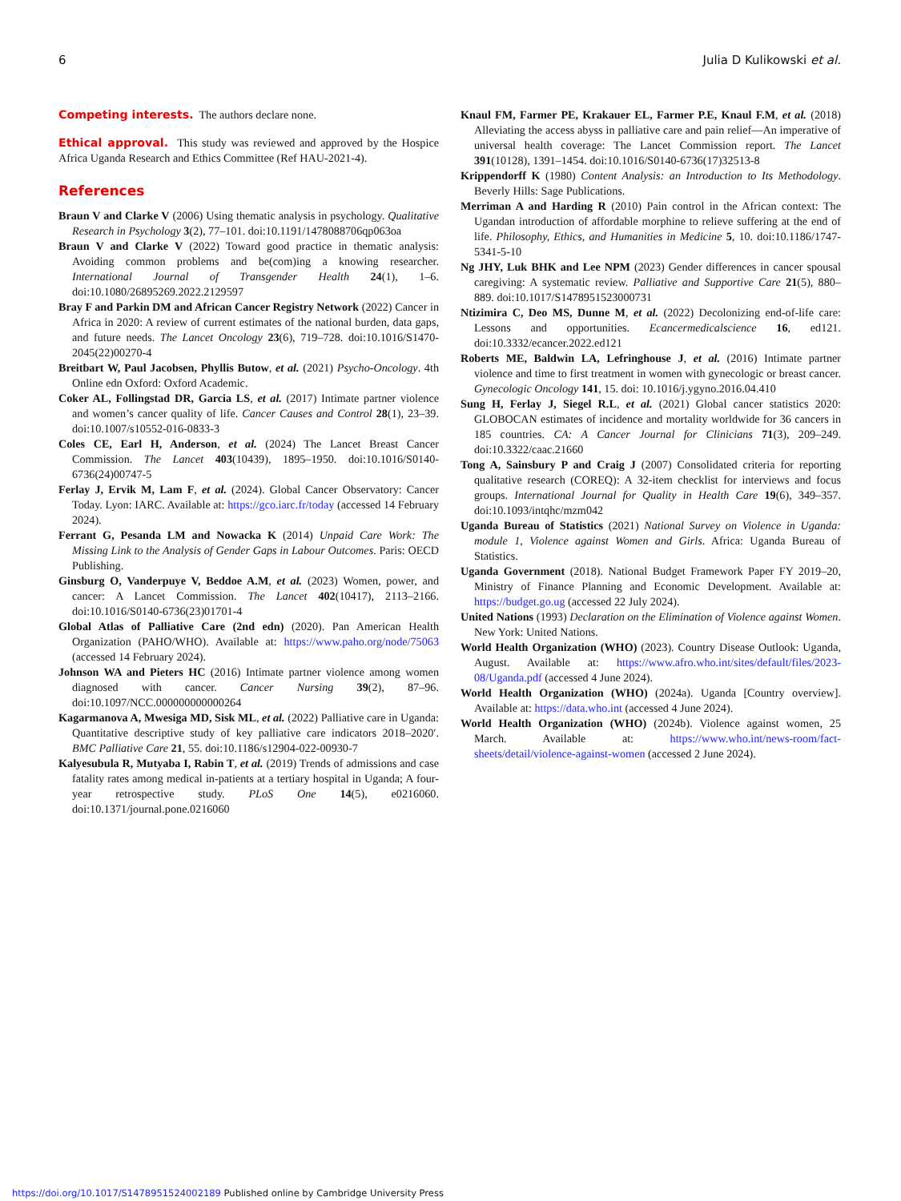6 Julia D Kulikowski et al.
Competing interests. The authors declare none.
Ethical approval. This study was reviewed and approved by the Hospice Africa Uganda Research and Ethics Committee (Ref HAU-2021-4).
References
Braun V and Clarke V (2006) Using thematic analysis in psychology. Qualitative Research in Psychology 3(2), 77–101. doi:10.1191/1478088706qp063oa
Braun V and Clarke V (2022) Toward good practice in thematic analysis: Avoiding common problems and be(com)ing a knowing researcher. International Journal of Transgender Health 24(1), 1–6. doi:10.1080/26895269.2022.2129597
Bray F and Parkin DM and African Cancer Registry Network (2022) Cancer in Africa in 2020: A review of current estimates of the national burden, data gaps, and future needs. The Lancet Oncology 23(6), 719–728. doi:10.1016/S1470-2045(22)00270-4
Breitbart W, Paul Jacobsen, Phyllis Butow, et al. (2021) Psycho-Oncology. 4th Online edn Oxford: Oxford Academic.
Coker AL, Follingstad DR, Garcia LS, et al. (2017) Intimate partner violence and women’s cancer quality of life. Cancer Causes and Control 28(1), 23–39. doi:10.1007/s10552-016-0833-3
Coles CE, Earl H, Anderson, et al. (2024) The Lancet Breast Cancer Commission. The Lancet 403(10439), 1895–1950. doi:10.1016/S0140-6736(24)00747-5
Ferlay J, Ervik M, Lam F, et al. (2024). Global Cancer Observatory: Cancer Today. Lyon: IARC. Available at: https://gco.iarc.fr/today (accessed 14 February 2024).
Ferrant G, Pesanda LM and Nowacka K (2014) Unpaid Care Work: The Missing Link to the Analysis of Gender Gaps in Labour Outcomes. Paris: OECD Publishing.
Ginsburg O, Vanderpuye V, Beddoe A.M, et al. (2023) Women, power, and cancer: A Lancet Commission. The Lancet 402(10417), 2113–2166. doi:10.1016/S0140-6736(23)01701-4
Global Atlas of Palliative Care (2nd edn) (2020). Pan American Health Organization (PAHO/WHO). Available at: https://www.paho.org/node/75063 (accessed 14 February 2024).
Johnson WA and Pieters HC (2016) Intimate partner violence among women diagnosed with cancer. Cancer Nursing 39(2), 87–96. doi:10.1097/NCC.000000000000264
Kagarmanova A, Mwesiga MD, Sisk ML, et al. (2022) Palliative care in Uganda: Quantitative descriptive study of key palliative care indicators 2018–2020′. BMC Palliative Care 21, 55. doi:10.1186/s12904-022-00930-7
Kalyesubula R, Mutyaba I, Rabin T, et al. (2019) Trends of admissions and case fatality rates among medical in-patients at a tertiary hospital in Uganda; A four-year retrospective study. PLoS One 14(5), e0216060. doi:10.1371/journal.pone.0216060
Knaul FM, Farmer PE, Krakauer EL, Farmer P.E, Knaul F.M, et al. (2018) Alleviating the access abyss in palliative care and pain relief—An imperative of universal health coverage: The Lancet Commission report. The Lancet 391(10128), 1391–1454. doi:10.1016/S0140-6736(17)32513-8
Krippendorff K (1980) Content Analysis: an Introduction to Its Methodology. Beverly Hills: Sage Publications.
Merriman A and Harding R (2010) Pain control in the African context: The Ugandan introduction of affordable morphine to relieve suffering at the end of life. Philosophy, Ethics, and Humanities in Medicine 5, 10. doi:10.1186/1747-5341-5-10
Ng JHY, Luk BHK and Lee NPM (2023) Gender differences in cancer spousal caregiving: A systematic review. Palliative and Supportive Care 21(5), 880–889. doi:10.1017/S1478951523000731
Ntizimira C, Deo MS, Dunne M, et al. (2022) Decolonizing end-of-life care: Lessons and opportunities. Ecancermedicalscience 16, ed121. doi:10.3332/ecancer.2022.ed121
Roberts ME, Baldwin LA, Lefringhouse J, et al. (2016) Intimate partner violence and time to first treatment in women with gynecologic or breast cancer. Gynecologic Oncology 141, 15. doi: 10.1016/j.ygyno.2016.04.410
Sung H, Ferlay J, Siegel R.L, et al. (2021) Global cancer statistics 2020: GLOBOCAN estimates of incidence and mortality worldwide for 36 cancers in 185 countries. CA: A Cancer Journal for Clinicians 71(3), 209–249. doi:10.3322/caac.21660
Tong A, Sainsbury P and Craig J (2007) Consolidated criteria for reporting qualitative research (COREQ): A 32-item checklist for interviews and focus groups. International Journal for Quality in Health Care 19(6), 349–357. doi:10.1093/intqhc/mzm042
Uganda Bureau of Statistics (2021) National Survey on Violence in Uganda: module 1, Violence against Women and Girls. Africa: Uganda Bureau of Statistics.
Uganda Government (2018). National Budget Framework Paper FY 2019–20, Ministry of Finance Planning and Economic Development. Available at: https://budget.go.ug (accessed 22 July 2024).
United Nations (1993) Declaration on the Elimination of Violence against Women. New York: United Nations.
World Health Organization (WHO) (2023). Country Disease Outlook: Uganda, August. Available at: https://www.afro.who.int/sites/default/files/2023-08/Uganda.pdf (accessed 4 June 2024).
World Health Organization (WHO) (2024a). Uganda [Country overview]. Available at: https://data.who.int (accessed 4 June 2024).
World Health Organization (WHO) (2024b). Violence against women, 25 March. Available at: https://www.who.int/news-room/fact-sheets/detail/violence-against-women (accessed 2 June 2024).
https://doi.org/10.1017/S1478951524002189 Published online by Cambridge University Press